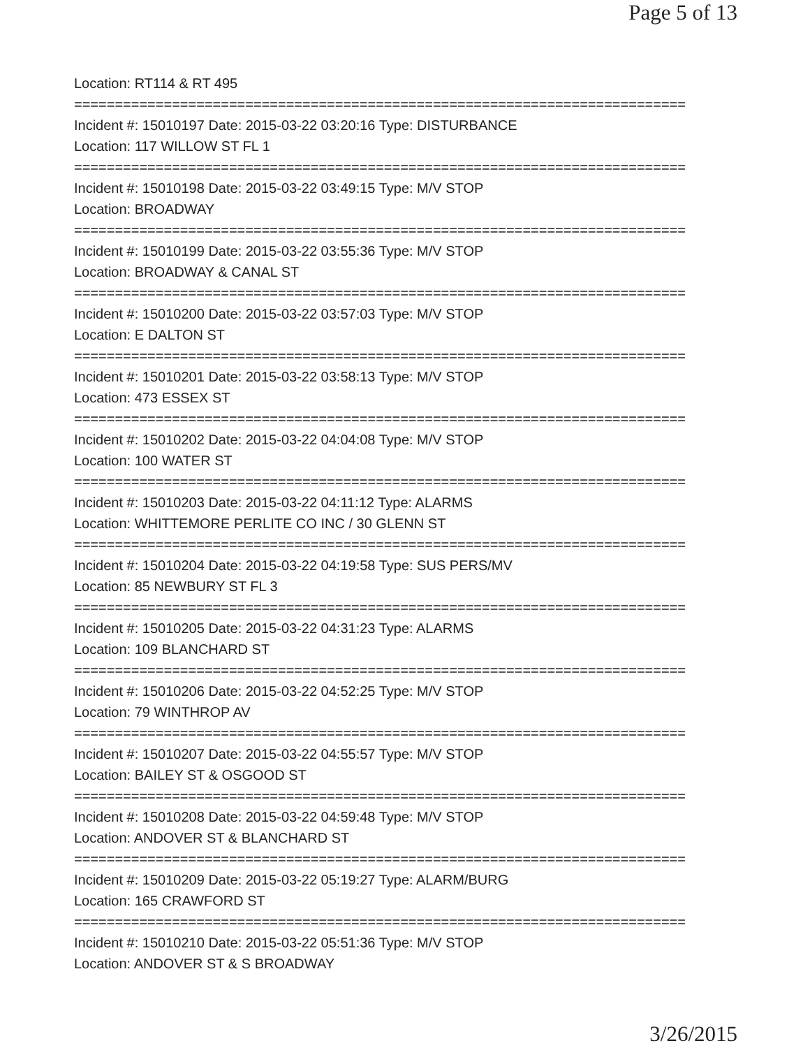Page 5 of 13
Location: RT114 & RT 495
===========================================================================
Incident #: 15010197 Date: 2015-03-22 03:20:16 Type: DISTURBANCE
Location: 117 WILLOW ST FL 1
===========================================================================
Incident #: 15010198 Date: 2015-03-22 03:49:15 Type: M/V STOP
Location: BROADWAY
===========================================================================
Incident #: 15010199 Date: 2015-03-22 03:55:36 Type: M/V STOP
Location: BROADWAY & CANAL ST
===========================================================================
Incident #: 15010200 Date: 2015-03-22 03:57:03 Type: M/V STOP
Location: E DALTON ST
===========================================================================
Incident #: 15010201 Date: 2015-03-22 03:58:13 Type: M/V STOP
Location: 473 ESSEX ST
===========================================================================
Incident #: 15010202 Date: 2015-03-22 04:04:08 Type: M/V STOP
Location: 100 WATER ST
===========================================================================
Incident #: 15010203 Date: 2015-03-22 04:11:12 Type: ALARMS
Location: WHITTEMORE PERLITE CO INC / 30 GLENN ST
===========================================================================
Incident #: 15010204 Date: 2015-03-22 04:19:58 Type: SUS PERS/MV
Location: 85 NEWBURY ST FL 3
===========================================================================
Incident #: 15010205 Date: 2015-03-22 04:31:23 Type: ALARMS
Location: 109 BLANCHARD ST
===========================================================================
Incident #: 15010206 Date: 2015-03-22 04:52:25 Type: M/V STOP
Location: 79 WINTHROP AV
===========================================================================
Incident #: 15010207 Date: 2015-03-22 04:55:57 Type: M/V STOP
Location: BAILEY ST & OSGOOD ST
===========================================================================
Incident #: 15010208 Date: 2015-03-22 04:59:48 Type: M/V STOP
Location: ANDOVER ST & BLANCHARD ST
===========================================================================
Incident #: 15010209 Date: 2015-03-22 05:19:27 Type: ALARM/BURG
Location: 165 CRAWFORD ST
===========================================================================
Incident #: 15010210 Date: 2015-03-22 05:51:36 Type: M/V STOP
Location: ANDOVER ST & S BROADWAY
3/26/2015